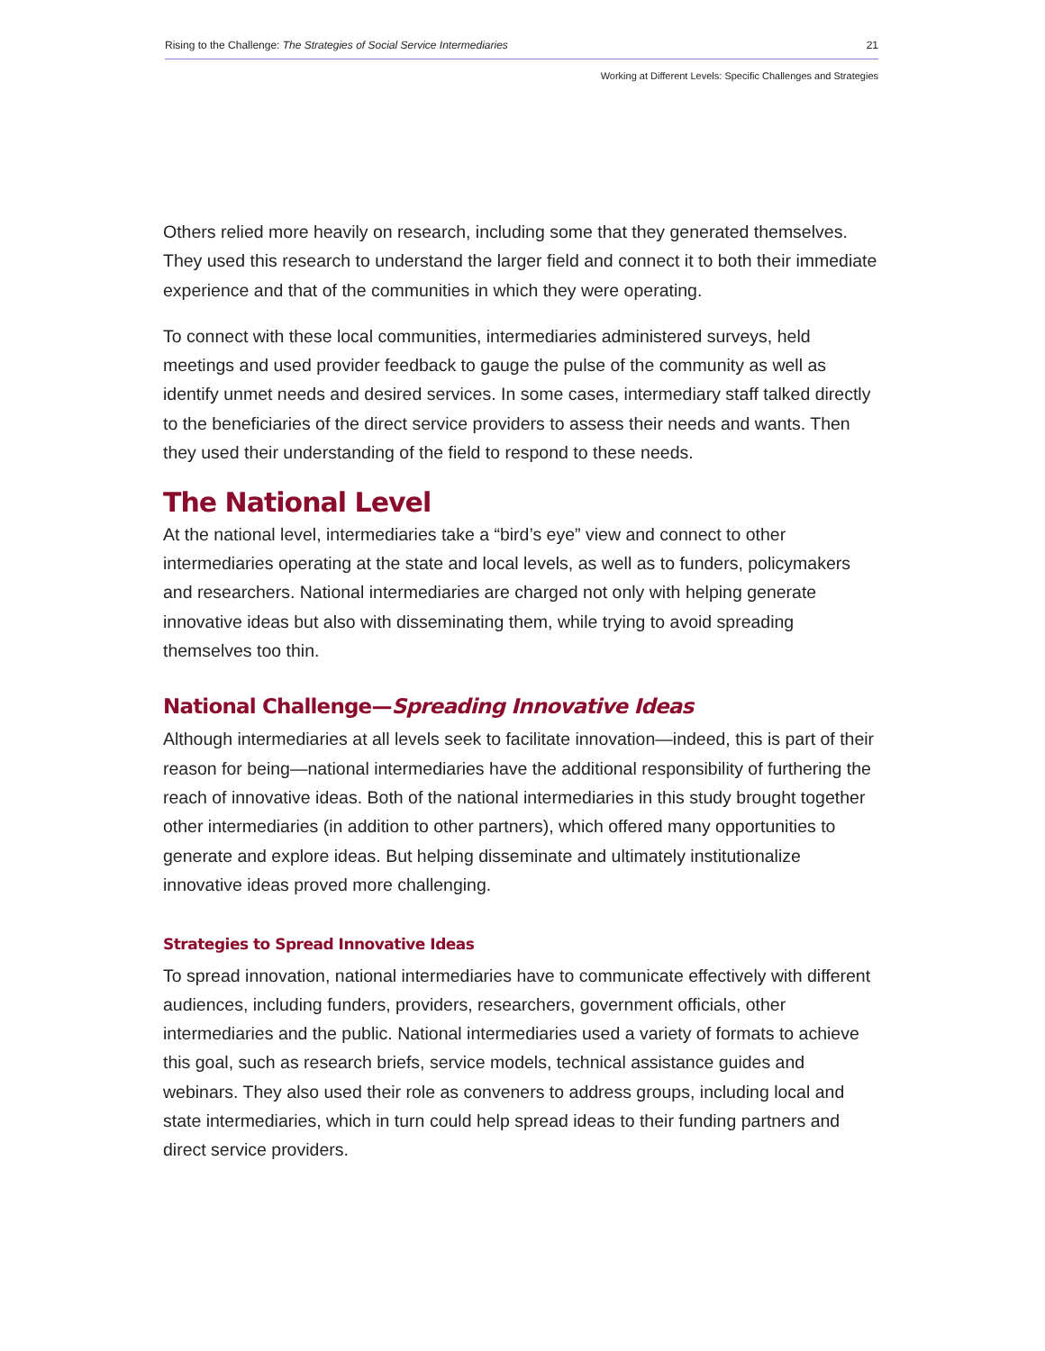Rising to the Challenge: The Strategies of Social Service Intermediaries 21
Working at Different Levels: Specific Challenges and Strategies
Others relied more heavily on research, including some that they generated themselves. They used this research to understand the larger field and connect it to both their immediate experience and that of the communities in which they were operating.
To connect with these local communities, intermediaries administered surveys, held meetings and used provider feedback to gauge the pulse of the community as well as identify unmet needs and desired services. In some cases, intermediary staff talked directly to the beneficiaries of the direct service providers to assess their needs and wants. Then they used their understanding of the field to respond to these needs.
The National Level
At the national level, intermediaries take a “bird’s eye” view and connect to other intermediaries operating at the state and local levels, as well as to funders, policymakers and researchers. National intermediaries are charged not only with helping generate innovative ideas but also with disseminating them, while trying to avoid spreading themselves too thin.
National Challenge—Spreading Innovative Ideas
Although intermediaries at all levels seek to facilitate innovation—indeed, this is part of their reason for being—national intermediaries have the additional responsibility of furthering the reach of innovative ideas. Both of the national intermediaries in this study brought together other intermediaries (in addition to other partners), which offered many opportunities to generate and explore ideas. But helping disseminate and ultimately institutionalize innovative ideas proved more challenging.
Strategies to Spread Innovative Ideas
To spread innovation, national intermediaries have to communicate effectively with different audiences, including funders, providers, researchers, government officials, other intermediaries and the public. National intermediaries used a variety of formats to achieve this goal, such as research briefs, service models, technical assistance guides and webinars. They also used their role as conveners to address groups, including local and state intermediaries, which in turn could help spread ideas to their funding partners and direct service providers.